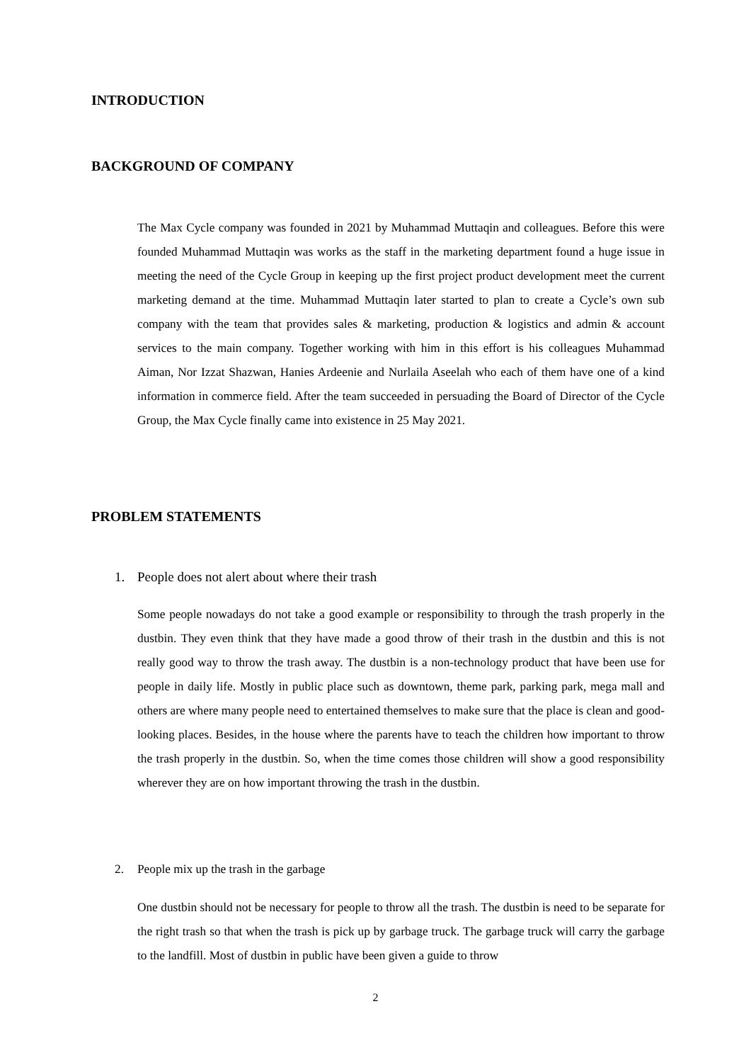INTRODUCTION
BACKGROUND OF COMPANY
The Max Cycle company was founded in 2021 by Muhammad Muttaqin and colleagues. Before this were founded Muhammad Muttaqin was works as the staff in the marketing department found a huge issue in meeting the need of the Cycle Group in keeping up the first project product development meet the current marketing demand at the time. Muhammad Muttaqin later started to plan to create a Cycle’s own sub company with the team that provides sales & marketing, production & logistics and admin & account services to the main company. Together working with him in this effort is his colleagues Muhammad Aiman, Nor Izzat Shazwan, Hanies Ardeenie and Nurlaila Aseelah who each of them have one of a kind information in commerce field. After the team succeeded in persuading the Board of Director of the Cycle Group, the Max Cycle finally came into existence in 25 May 2021.
PROBLEM STATEMENTS
1. People does not alert about where their trash
Some people nowadays do not take a good example or responsibility to through the trash properly in the dustbin. They even think that they have made a good throw of their trash in the dustbin and this is not really good way to throw the trash away. The dustbin is a non-technology product that have been use for people in daily life. Mostly in public place such as downtown, theme park, parking park, mega mall and others are where many people need to entertained themselves to make sure that the place is clean and good-looking places. Besides, in the house where the parents have to teach the children how important to throw the trash properly in the dustbin. So, when the time comes those children will show a good responsibility wherever they are on how important throwing the trash in the dustbin.
2. People mix up the trash in the garbage
One dustbin should not be necessary for people to throw all the trash. The dustbin is need to be separate for the right trash so that when the trash is pick up by garbage truck. The garbage truck will carry the garbage to the landfill. Most of dustbin in public have been given a guide to throw
2